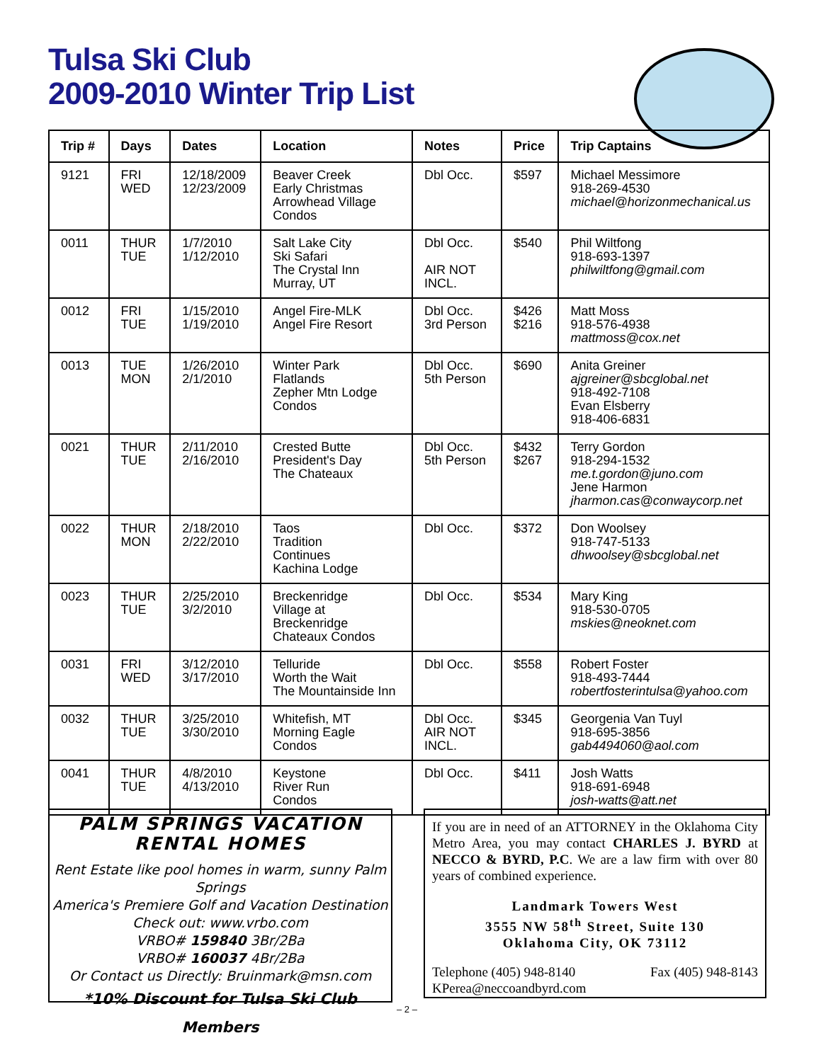Tulsa Ski Club
2009-2010 Winter Trip List
| Trip # | Days | Dates | Location | Notes | Price | Trip Captains |
| --- | --- | --- | --- | --- | --- | --- |
| 9121 | FRI WED | 12/18/2009 12/23/2009 | Beaver Creek Early Christmas Arrowhead Village Condos | Dbl Occ. | $597 | Michael Messimore 918-269-4530 michael@horizonmechanical.us |
| 0011 | THUR TUE | 1/7/2010 1/12/2010 | Salt Lake City Ski Safari The Crystal Inn Murray, UT | Dbl Occ. AIR NOT INCL. | $540 | Phil Wiltfong 918-693-1397 philwiltfong@gmail.com |
| 0012 | FRI TUE | 1/15/2010 1/19/2010 | Angel Fire-MLK Angel Fire Resort | Dbl Occ. 3rd Person | $426 $216 | Matt Moss 918-576-4938 mattmoss@cox.net |
| 0013 | TUE MON | 1/26/2010 2/1/2010 | Winter Park Flatlands Zepher Mtn Lodge Condos | Dbl Occ. 5th Person | $690 | Anita Greiner ajgreiner@sbcglobal.net 918-492-7108 Evan Elsberry 918-406-6831 |
| 0021 | THUR TUE | 2/11/2010 2/16/2010 | Crested Butte President's Day The Chateaux | Dbl Occ. 5th Person | $432 $267 | Terry Gordon 918-294-1532 me.t.gordon@juno.com Jene Harmon jharmon.cas@conwaycorp.net |
| 0022 | THUR MON | 2/18/2010 2/22/2010 | Taos Tradition Continues Kachina Lodge | Dbl Occ. | $372 | Don Woolsey 918-747-5133 dhwoolsey@sbcglobal.net |
| 0023 | THUR TUE | 2/25/2010 3/2/2010 | Breckenridge Village at Breckenridge Chateaux Condos | Dbl Occ. | $534 | Mary King 918-530-0705 mskies@neoknet.com |
| 0031 | FRI WED | 3/12/2010 3/17/2010 | Telluride Worth the Wait The Mountainside Inn | Dbl Occ. | $558 | Robert Foster 918-493-7444 robertfosterintulsa@yahoo.com |
| 0032 | THUR TUE | 3/25/2010 3/30/2010 | Whitefish, MT Morning Eagle Condos | Dbl Occ. AIR NOT INCL. | $345 | Georgenia Van Tuyl 918-695-3856 gab4494060@aol.com |
| 0041 | THUR TUE | 4/8/2010 4/13/2010 | Keystone River Run Condos | Dbl Occ. | $411 | Josh Watts 918-691-6948 josh-watts@att.net |
PALM SPRINGS VACATION
RENTAL HOMES
Rent Estate like pool homes in warm, sunny Palm Springs
America's Premiere Golf and Vacation Destination
Check out: www.vrbo.com
VRBO# 159840 3Br/2Ba
VRBO# 160037 4Br/2Ba
Or Contact us Directly: Bruinmark@msn.com
*10% Discount for Tulsa Ski Club Members
If you are in need of an ATTORNEY in the Oklahoma City Metro Area, you may contact CHARLES J. BYRD at NECCO & BYRD, P.C. We are a law firm with over 80 years of combined experience.
Landmark Towers West
3555 NW 58<sup>th</sup> Street, Suite 130
Oklahoma City, OK 73112
Telephone (405) 948-8140 Fax (405) 948-8143
KPerea@neccoandbyrd.com
– 2 –